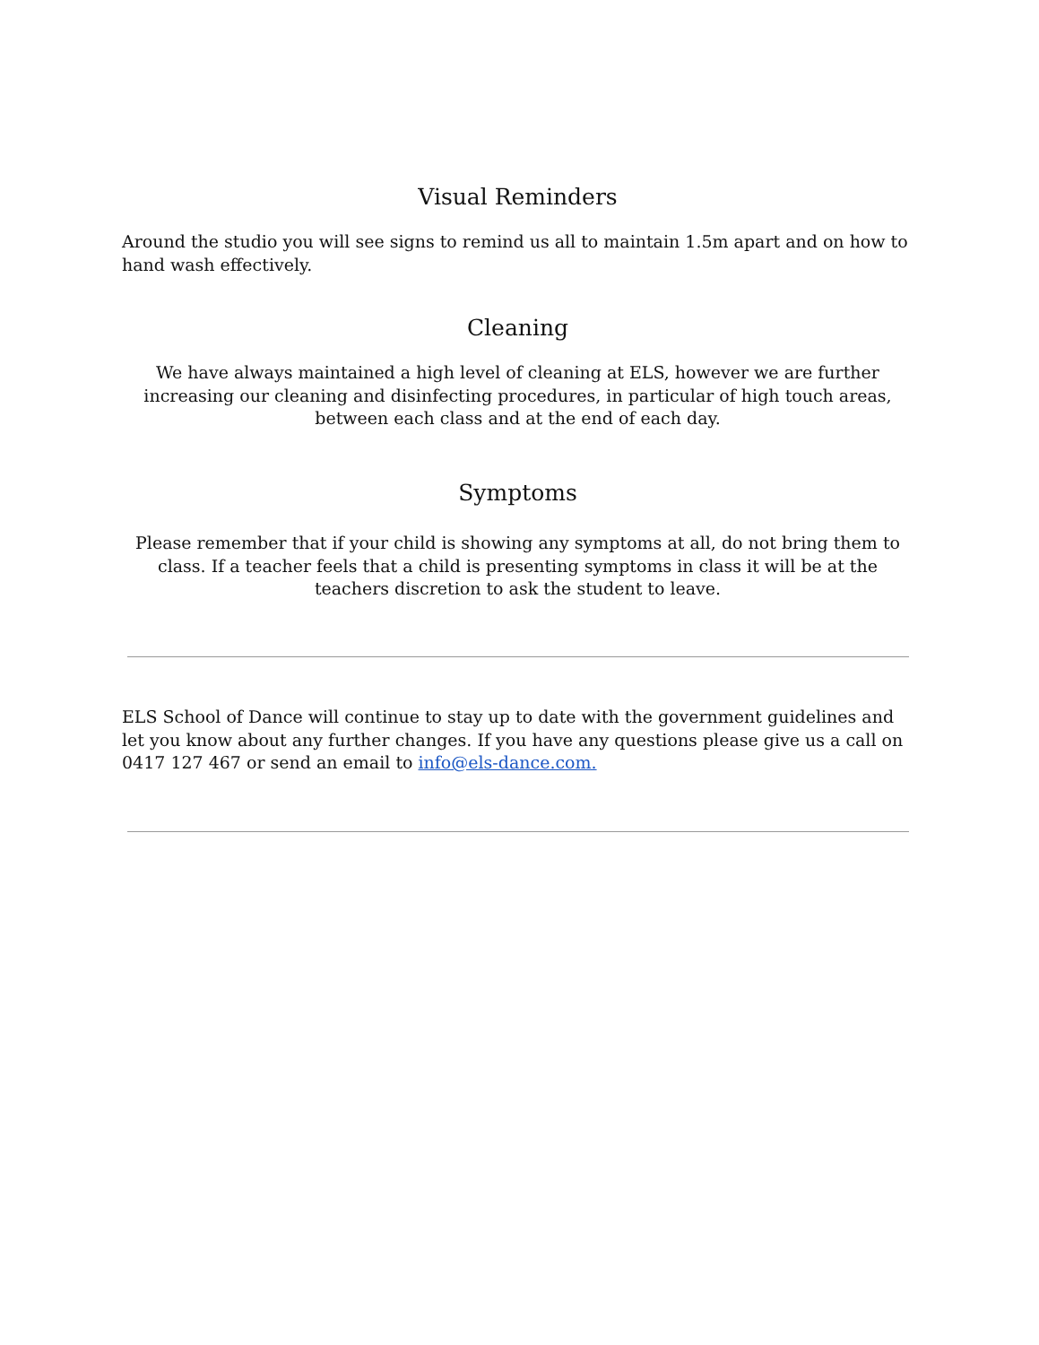Visual Reminders
Around the studio you will see signs to remind us all to maintain 1.5m apart and on how to hand wash effectively.
Cleaning
We have always maintained a high level of cleaning at ELS, however we are further increasing our cleaning and disinfecting procedures, in particular of high touch areas, between each class and at the end of each day.
Symptoms
Please remember that if your child is showing any symptoms at all, do not bring them to class. If a teacher feels that a child is presenting symptoms in class it will be at the teachers discretion to ask the student to leave.
ELS School of Dance will continue to stay up to date with the government guidelines and let you know about any further changes. If you have any questions please give us a call on 0417 127 467 or send an email to info@els-dance.com.